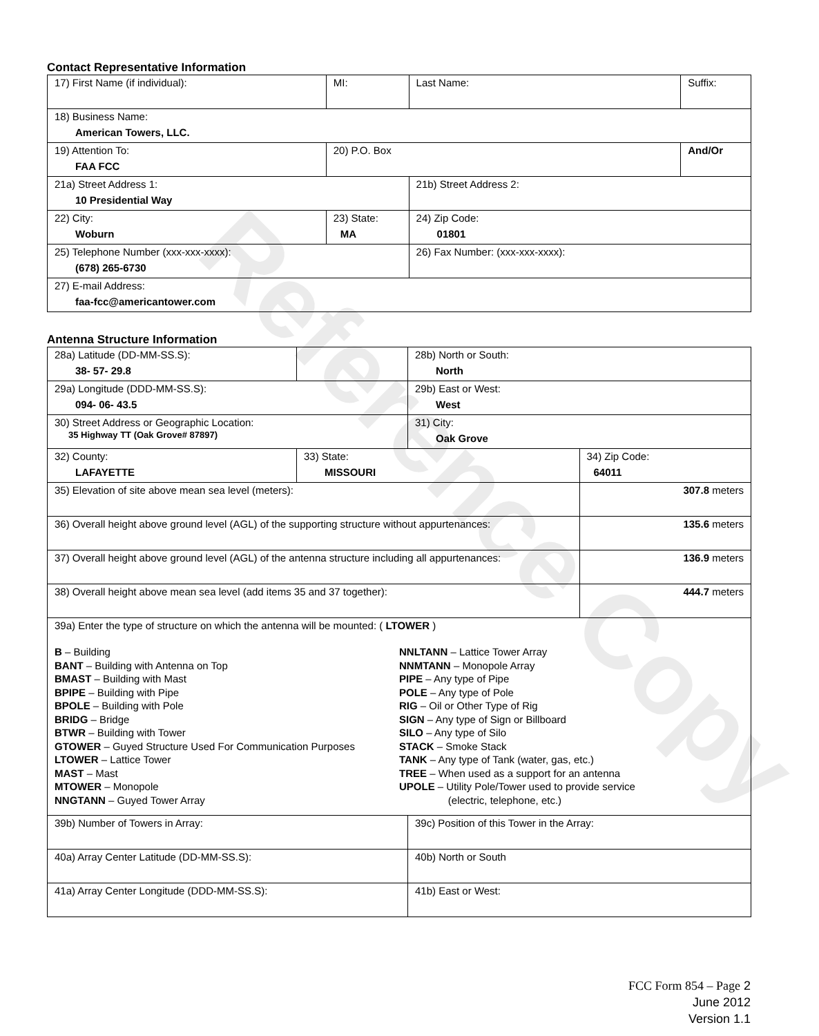Contact Representative Information
| 17) First Name (if individual): | MI: | Last Name: | Suffix: |
| 18) Business Name: American Towers, LLC. | | | |
| 19) Attention To: FAA FCC | 20) P.O. Box | | And/Or |
| 21a) Street Address 1: 10 Presidential Way | | 21b) Street Address 2: | |
| 22) City: Woburn | 23) State: MA | 24) Zip Code: 01801 | |
| 25) Telephone Number (xxx-xxx-xxxx): (678) 265-6730 | | 26) Fax Number: (xxx-xxx-xxxx): | |
| 27) E-mail Address: faa-fcc@americantower.com | | | |
Antenna Structure Information
| 28a) Latitude (DD-MM-SS.S): 38- 57- 29.8 | | 28b) North or South: North | |
| 29a) Longitude (DDD-MM-SS.S): 094- 06- 43.5 | | 29b) East or West: West | |
| 30) Street Address or Geographic Location: 35 Highway TT (Oak Grove# 87897) | | 31) City: Oak Grove | |
| 32) County: LAFAYETTE | 33) State: MISSOURI | | 34) Zip Code: 64011 |
| 35) Elevation of site above mean sea level (meters): | | | 307.8 meters |
| 36) Overall height above ground level (AGL) of the supporting structure without appurtenances: | | | 135.6 meters |
| 37) Overall height above ground level (AGL) of the antenna structure including all appurtenances: | | | 136.9 meters |
| 38) Overall height above mean sea level (add items 35 and 37 together): | | | 444.7 meters |
| 39a) Enter the type of structure on which the antenna will be mounted: ( LTOWER ) B – Building BANT – Building with Antenna on Top BMAST – Building with Mast BPIPE – Building with Pipe BPOLE – Building with Pole BRIDG – Bridge BTWR – Building with Tower GTOWER – Guyed Structure Used For Communication Purposes LTOWER – Lattice Tower MAST – Mast MTOWER – Monopole NNGTANN – Guyed Tower Array NNLTANN – Lattice Tower Array NNMTANN – Monopole Array PIPE – Any type of Pipe POLE – Any type of Pole RIG – Oil or Other Type of Rig SIGN – Any type of Sign or Billboard SILO – Any type of Silo STACK – Smoke Stack TANK – Any type of Tank (water, gas, etc.) TREE – When used as a support for an antenna UPOLE – Utility Pole/Tower used to provide service (electric, telephone, etc.) | | | |
| 39b) Number of Towers in Array: | | 39c) Position of this Tower in the Array: | |
| 40a) Array Center Latitude (DD-MM-SS.S): | | 40b) North or South | |
| 41a) Array Center Longitude (DDD-MM-SS.S): | | 41b) East or West: | |
Reference Copy
FCC Form 854 – Page 2
June 2012
Version 1.1